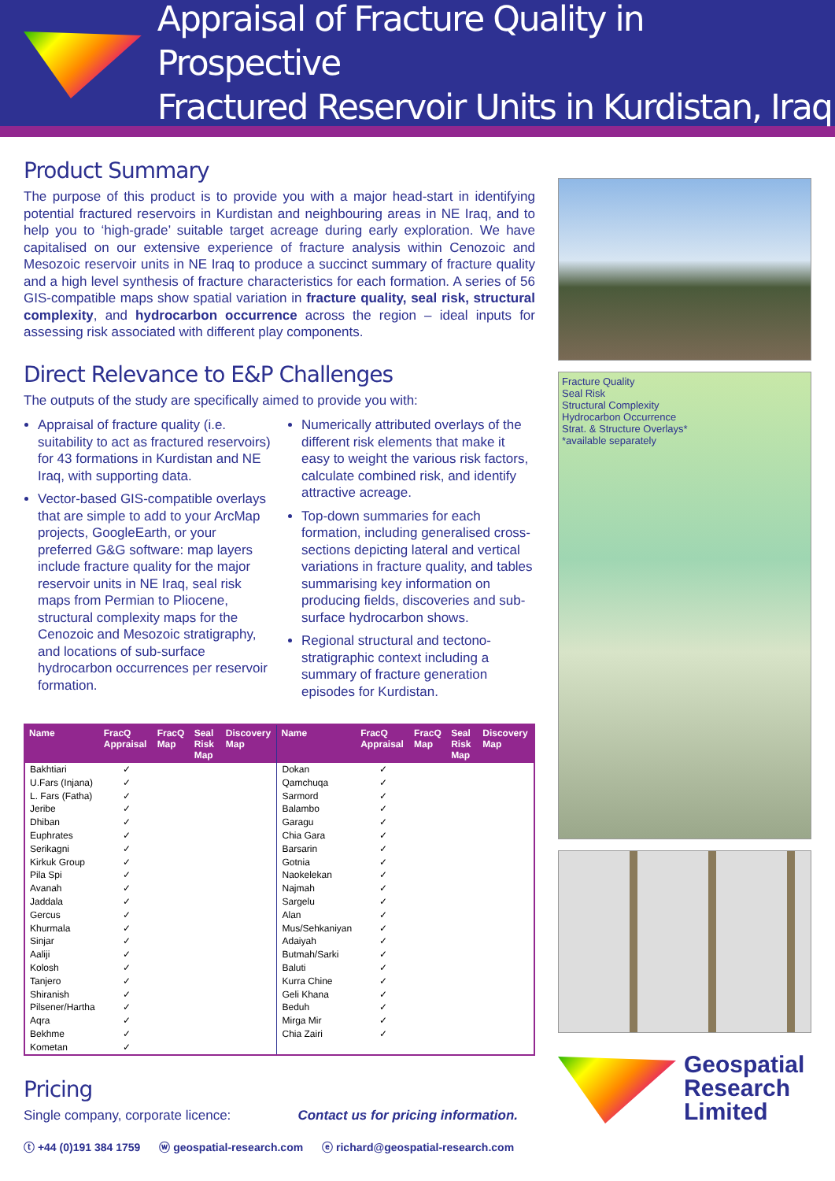Appraisal of Fracture Quality in Prospective
Fractured Reservoir Units in Kurdistan, Iraq
Product Summary
The purpose of this product is to provide you with a major head-start in identifying potential fractured reservoirs in Kurdistan and neighbouring areas in NE Iraq, and to help you to ‘high-grade’ suitable target acreage during early exploration. We have capitalised on our extensive experience of fracture analysis within Cenozoic and Mesozoic reservoir units in NE Iraq to produce a succinct summary of fracture quality and a high level synthesis of fracture characteristics for each formation. A series of 56 GIS-compatible maps show spatial variation in fracture quality, seal risk, structural complexity, and hydrocarbon occurrence across the region – ideal inputs for assessing risk associated with different play components.
Direct Relevance to E&P Challenges
The outputs of the study are specifically aimed to provide you with:
Appraisal of fracture quality (i.e. suitability to act as fractured reservoirs) for 43 formations in Kurdistan and NE Iraq, with supporting data.
Vector-based GIS-compatible overlays that are simple to add to your ArcMap projects, GoogleEarth, or your preferred G&G software: map layers include fracture quality for the major reservoir units in NE Iraq, seal risk maps from Permian to Pliocene, structural complexity maps for the Cenozoic and Mesozoic stratigraphy, and locations of sub-surface hydrocarbon occurrences per reservoir formation.
Numerically attributed overlays of the different risk elements that make it easy to weight the various risk factors, calculate combined risk, and identify attractive acreage.
Top-down summaries for each formation, including generalised cross-sections depicting lateral and vertical variations in fracture quality, and tables summarising key information on producing fields, discoveries and sub-surface hydrocarbon shows.
Regional structural and tectono-stratigraphic context including a summary of fracture generation episodes for Kurdistan.
| Name | FracQ Appraisal | FracQ Map | Seal Risk Map | Discovery Map | Name | FracQ Appraisal | FracQ Map | Seal Risk Map | Discovery Map |
| --- | --- | --- | --- | --- | --- | --- | --- | --- | --- |
| Bakhtiari U.Fars (Injana) L. Fars (Fatha) Jeribe Dhiban Euphrates Serikagni Kirkuk Group Pila Spi Avanah Jaddala Gercus Khurmala Sinjar Aaliji Kolosh Tanjero Shiranish Pilsener/Hartha Aqra Bekhme Kometan | ✓ ✓ ✓ ✓ ✓ ✓ ✓ ✓ ✓ ✓ ✓ ✓ ✓ ✓ ✓ ✓ ✓ ✓ ✓ ✓ ✓ ✓ | | | | Dokan Qamchuqa Sarmord Balambo Garagu Chia Gara Barsarin Gotnia Naokelekan Najmah Sargelu Alan Mus/Sehkaniyan Adaiyah Butmah/Sarki Baluti Kurra Chine Geli Khana Beduh Mirga Mir Chia Zairi | ✓ ✓ ✓ ✓ ✓ ✓ ✓ ✓ ✓ ✓ ✓ ✓ ✓ ✓ ✓ ✓ ✓ ✓ ✓ ✓ ✓ | | | |
Pricing
Single company, corporate licence: Contact us for pricing information.
Fracture Quality
Seal Risk
Structural Complexity
Hydrocarbon Occurrence
Strat. & Structure Overlays*
*available separately
Geospatial
Research
Limited
ⓣ +44 (0)191 384 1759 ⓦ geospatial-research.com ⓔ richard@geospatial-research.com